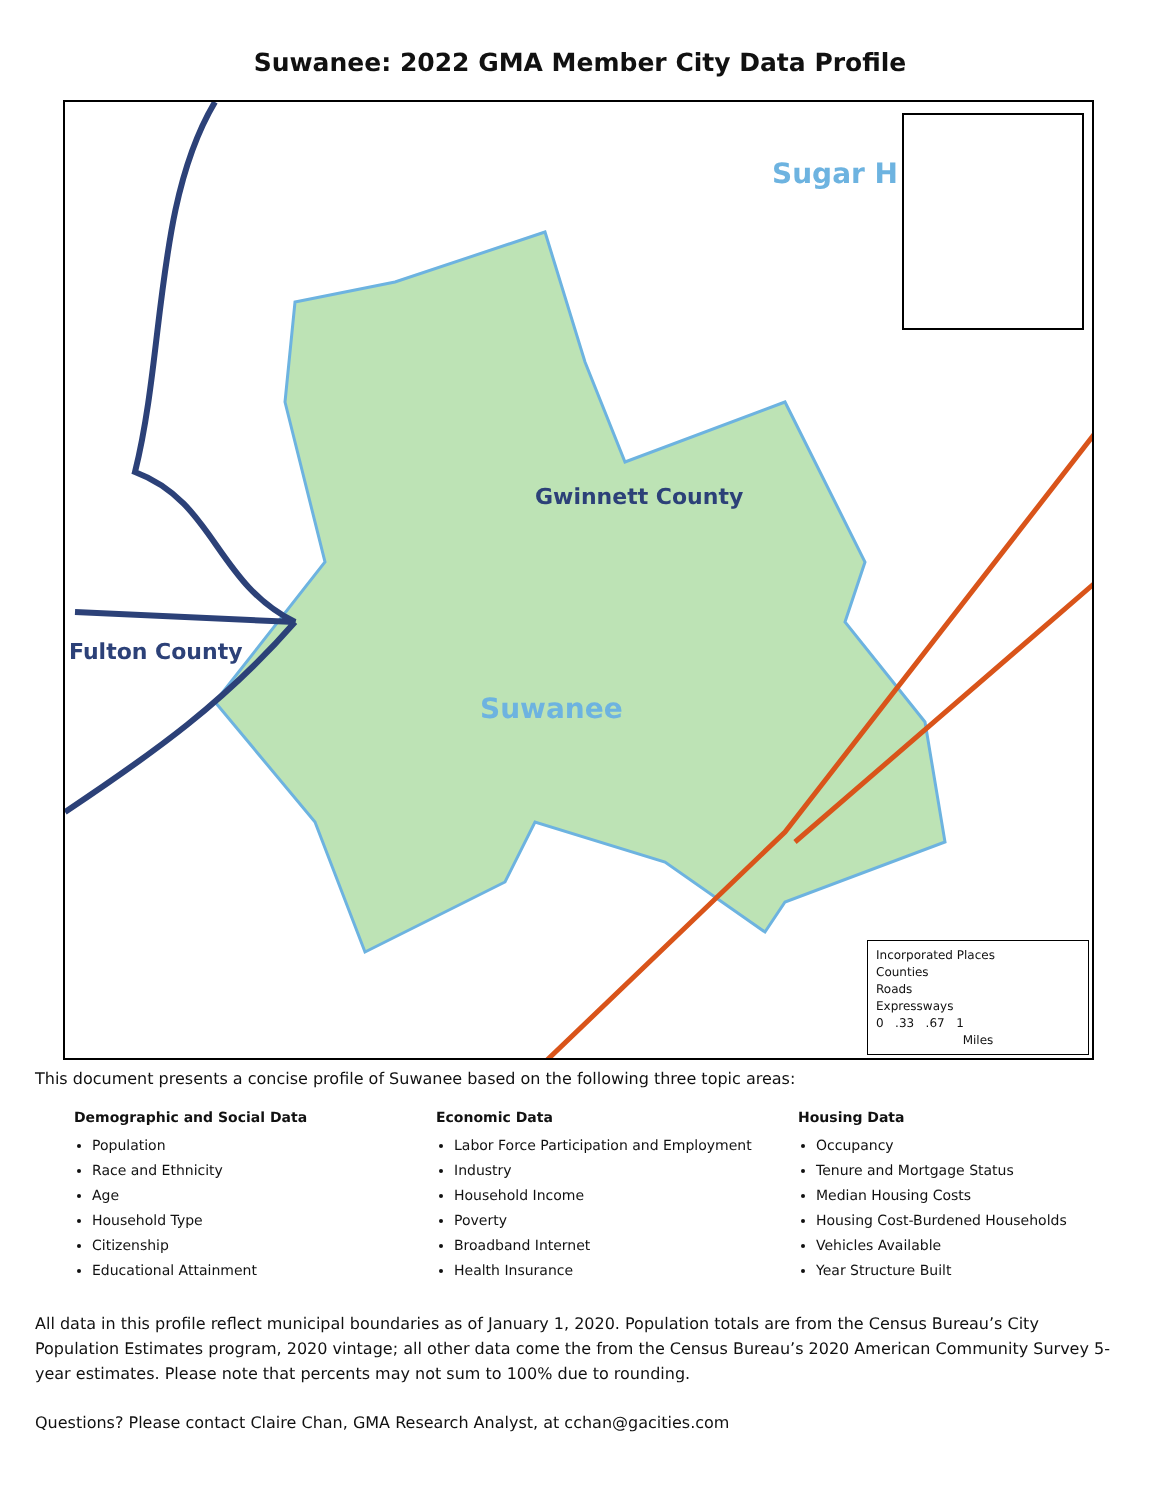Suwanee: 2022 GMA Member City Data Profile
Gwinnett County
Fulton County
Suwanee
Sugar H
Incorporated Places
Counties
Roads
Expressways
0 .33 .67 1
Miles
This document presents a concise profile of Suwanee based on the following three topic areas:
Demographic and Social Data
Population
Race and Ethnicity
Age
Household Type
Citizenship
Educational Attainment
Economic Data
Labor Force Participation and Employment
Industry
Household Income
Poverty
Broadband Internet
Health Insurance
Housing Data
Occupancy
Tenure and Mortgage Status
Median Housing Costs
Housing Cost-Burdened Households
Vehicles Available
Year Structure Built
All data in this profile reflect municipal boundaries as of January 1, 2020. Population totals are from the Census Bureau’s City Population Estimates program, 2020 vintage; all other data come the from the Census Bureau’s 2020 American Community Survey 5-year estimates. Please note that percents may not sum to 100% due to rounding.
Questions? Please contact Claire Chan, GMA Research Analyst, at cchan@gacities.com